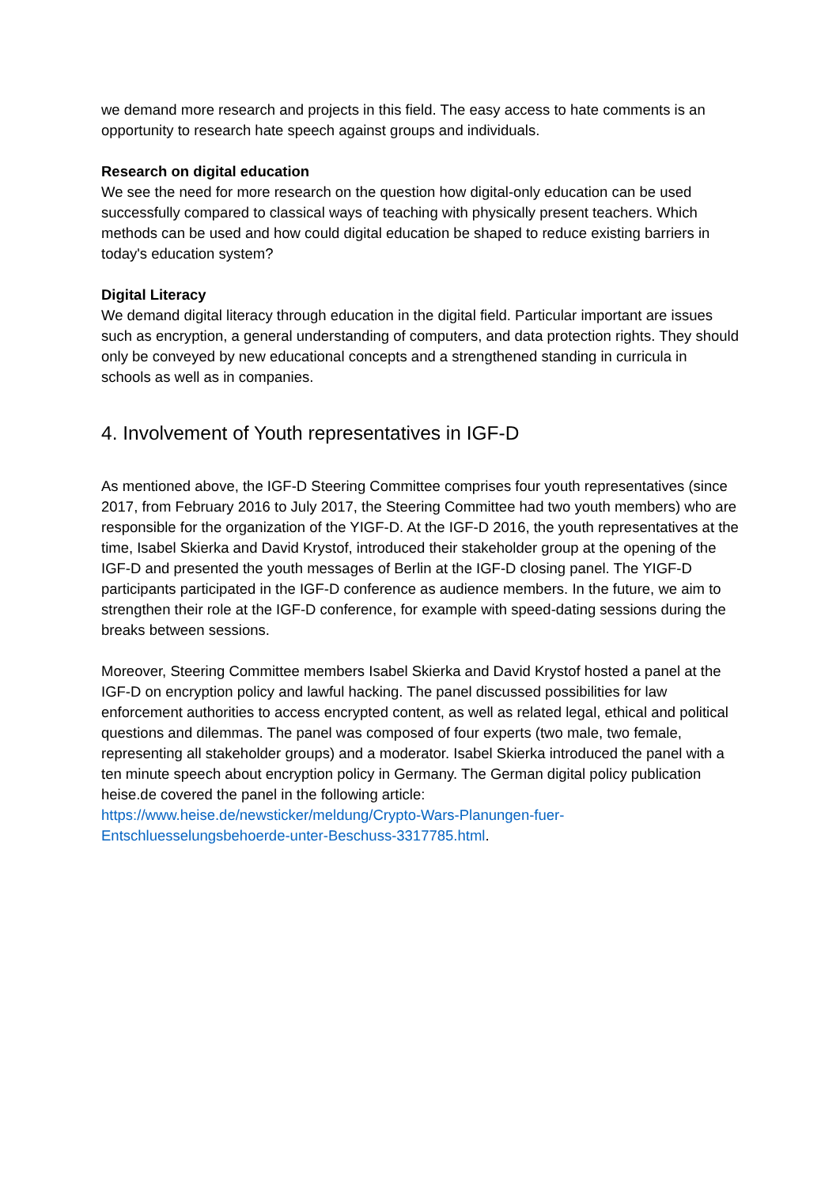we demand more research and projects in this field. The easy access to hate comments is an opportunity to research hate speech against groups and individuals.
Research on digital education
We see the need for more research on the question how digital-only education can be used successfully compared to classical ways of teaching with physically present teachers. Which methods can be used and how could digital education be shaped to reduce existing barriers in today's education system?
Digital Literacy
We demand digital literacy through education in the digital field. Particular important are issues such as encryption, a general understanding of computers, and data protection rights. They should only be conveyed by new educational concepts and a strengthened standing in curricula in schools as well as in companies.
4. Involvement of Youth representatives in IGF-D
As mentioned above, the IGF-D Steering Committee comprises four youth representatives (since 2017, from February 2016 to July 2017, the Steering Committee had two youth members) who are responsible for the organization of the YIGF-D. At the IGF-D 2016, the youth representatives at the time, Isabel Skierka and David Krystof, introduced their stakeholder group at the opening of the IGF-D and presented the youth messages of Berlin at the IGF-D closing panel. The YIGF-D participants participated in the IGF-D conference as audience members. In the future, we aim to strengthen their role at the IGF-D conference, for example with speed-dating sessions during the breaks between sessions.
Moreover, Steering Committee members Isabel Skierka and David Krystof hosted a panel at the IGF-D on encryption policy and lawful hacking. The panel discussed possibilities for law enforcement authorities to access encrypted content, as well as related legal, ethical and political questions and dilemmas. The panel was composed of four experts (two male, two female, representing all stakeholder groups) and a moderator. Isabel Skierka introduced the panel with a ten minute speech about encryption policy in Germany. The German digital policy publication heise.de covered the panel in the following article: https://www.heise.de/newsticker/meldung/Crypto-Wars-Planungen-fuer-Entschluesselungsbehoerde-unter-Beschuss-3317785.html.